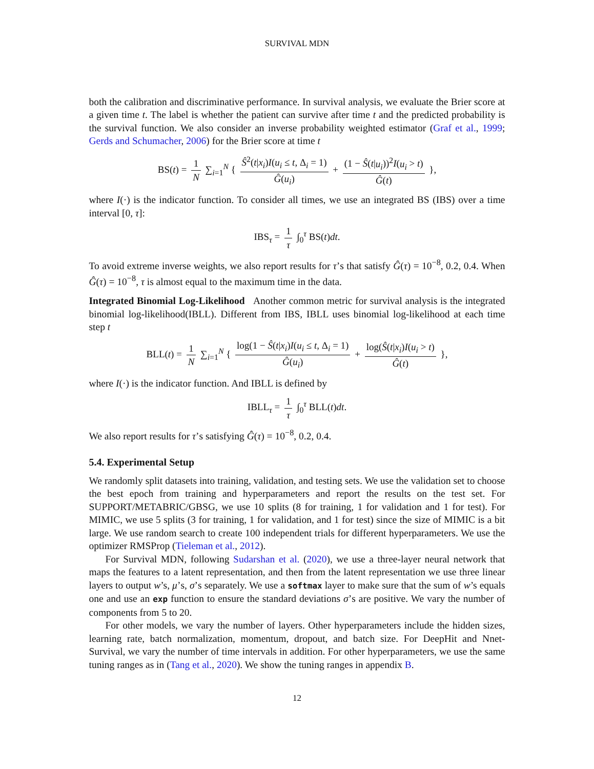SURVIVAL MDN
both the calibration and discriminative performance. In survival analysis, we evaluate the Brier score at a given time t. The label is whether the patient can survive after time t and the predicted probability is the survival function. We also consider an inverse probability weighted estimator (Graf et al., 1999; Gerds and Schumacher, 2006) for the Brier score at time t
BS(t) = 1 N ∑<sub>i=1</sub><sup>N</sup> { Ŝ<sup>2</sup>(t|x<sub>i</sub>)I(u<sub>i</sub> ≤ t, Δ<sub>i</sub> = 1) Ĝ(u<sub>i</sub>) + (1 − Ŝ(t|u<sub>i</sub>))<sup>2</sup>I(u<sub>i</sub> > t) Ĝ(t) },
where I(·) is the indicator function. To consider all times, we use an integrated BS (IBS) over a time interval [0, τ]:
IBS<sub>τ</sub> = 1 τ ∫<sub>0</sub><sup>τ</sup> BS(t)dt.
To avoid extreme inverse weights, we also report results for τ’s that satisfy Ĝ(τ) = 10<sup>−8</sup>, 0.2, 0.4. When Ĝ(τ) = 10<sup>−8</sup>, τ is almost equal to the maximum time in the data.
Integrated Binomial Log-Likelihood Another common metric for survival analysis is the integrated binomial log-likelihood(IBLL). Different from IBS, IBLL uses binomial log-likelihood at each time step t
BLL(t) = 1 N ∑<sub>i=1</sub><sup>N</sup> { log(1 − Ŝ(t|x<sub>i</sub>)I(u<sub>i</sub> ≤ t, Δ<sub>i</sub> = 1) Ĝ(u<sub>i</sub>) + log(Ŝ(t|x<sub>i</sub>)I(u<sub>i</sub> > t) Ĝ(t) },
where I(·) is the indicator function. And IBLL is defined by
IBLL<sub>τ</sub> = 1 τ ∫<sub>0</sub><sup>τ</sup> BLL(t)dt.
We also report results for τ’s satisfying Ĝ(τ) = 10<sup>−8</sup>, 0.2, 0.4.
5.4. Experimental Setup
We randomly split datasets into training, validation, and testing sets. We use the validation set to choose the best epoch from training and hyperparameters and report the results on the test set. For SUPPORT/METABRIC/GBSG, we use 10 splits (8 for training, 1 for validation and 1 for test). For MIMIC, we use 5 splits (3 for training, 1 for validation, and 1 for test) since the size of MIMIC is a bit large. We use random search to create 100 independent trials for different hyperparameters. We use the optimizer RMSProp (Tieleman et al., 2012).
For Survival MDN, following Sudarshan et al. (2020), we use a three-layer neural network that maps the features to a latent representation, and then from the latent representation we use three linear layers to output w’s, μ’s, σ’s separately. We use a softmax layer to make sure that the sum of w’s equals one and use an exp function to ensure the standard deviations σ’s are positive. We vary the number of components from 5 to 20.
For other models, we vary the number of layers. Other hyperparameters include the hidden sizes, learning rate, batch normalization, momentum, dropout, and batch size. For DeepHit and Nnet-Survival, we vary the number of time intervals in addition. For other hyperparameters, we use the same tuning ranges as in (Tang et al., 2020). We show the tuning ranges in appendix B.
12